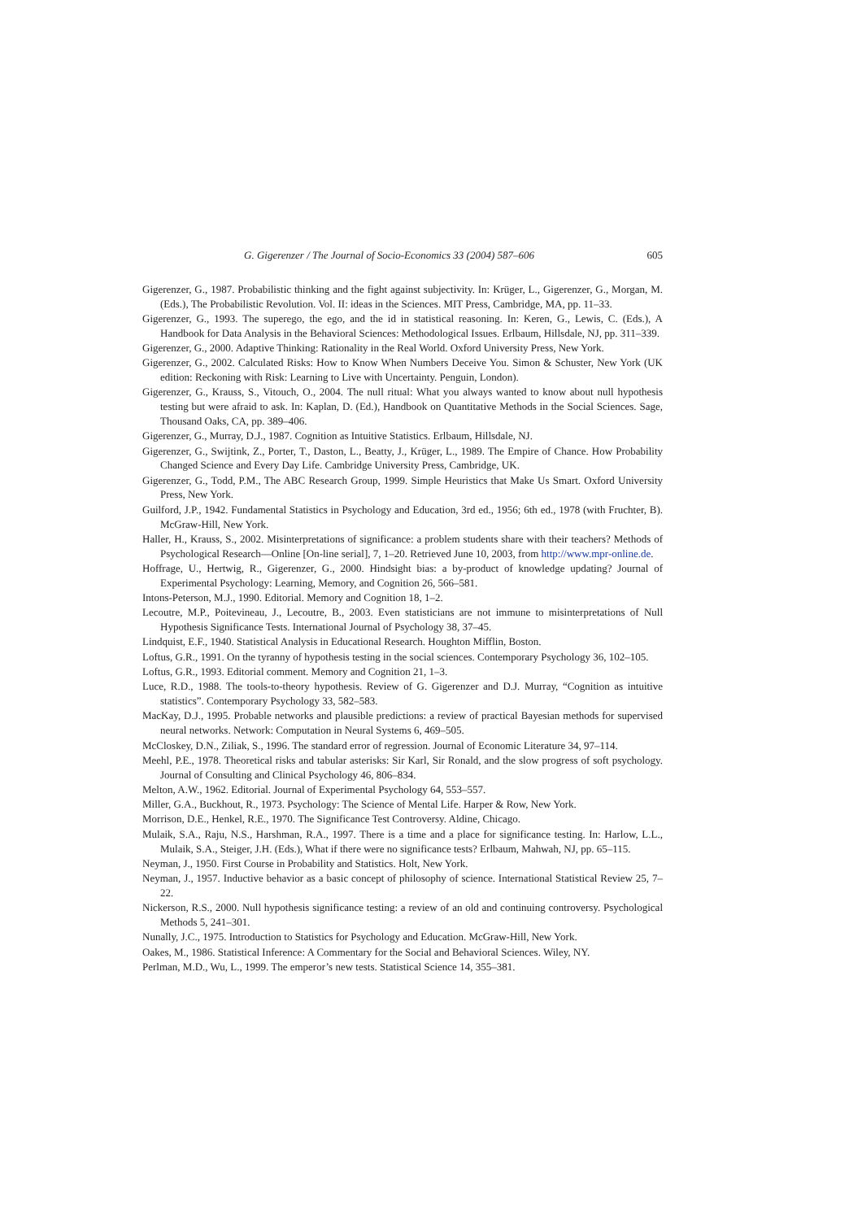G. Gigerenzer / The Journal of Socio-Economics 33 (2004) 587–606 605
Gigerenzer, G., 1987. Probabilistic thinking and the fight against subjectivity. In: Krüger, L., Gigerenzer, G., Morgan, M. (Eds.), The Probabilistic Revolution. Vol. II: ideas in the Sciences. MIT Press, Cambridge, MA, pp. 11–33.
Gigerenzer, G., 1993. The superego, the ego, and the id in statistical reasoning. In: Keren, G., Lewis, C. (Eds.), A Handbook for Data Analysis in the Behavioral Sciences: Methodological Issues. Erlbaum, Hillsdale, NJ, pp. 311–339.
Gigerenzer, G., 2000. Adaptive Thinking: Rationality in the Real World. Oxford University Press, New York.
Gigerenzer, G., 2002. Calculated Risks: How to Know When Numbers Deceive You. Simon & Schuster, New York (UK edition: Reckoning with Risk: Learning to Live with Uncertainty. Penguin, London).
Gigerenzer, G., Krauss, S., Vitouch, O., 2004. The null ritual: What you always wanted to know about null hypothesis testing but were afraid to ask. In: Kaplan, D. (Ed.), Handbook on Quantitative Methods in the Social Sciences. Sage, Thousand Oaks, CA, pp. 389–406.
Gigerenzer, G., Murray, D.J., 1987. Cognition as Intuitive Statistics. Erlbaum, Hillsdale, NJ.
Gigerenzer, G., Swijtink, Z., Porter, T., Daston, L., Beatty, J., Krüger, L., 1989. The Empire of Chance. How Probability Changed Science and Every Day Life. Cambridge University Press, Cambridge, UK.
Gigerenzer, G., Todd, P.M., The ABC Research Group, 1999. Simple Heuristics that Make Us Smart. Oxford University Press, New York.
Guilford, J.P., 1942. Fundamental Statistics in Psychology and Education, 3rd ed., 1956; 6th ed., 1978 (with Fruchter, B). McGraw-Hill, New York.
Haller, H., Krauss, S., 2002. Misinterpretations of significance: a problem students share with their teachers? Methods of Psychological Research—Online [On-line serial], 7, 1–20. Retrieved June 10, 2003, from http://www.mpr-online.de.
Hoffrage, U., Hertwig, R., Gigerenzer, G., 2000. Hindsight bias: a by-product of knowledge updating? Journal of Experimental Psychology: Learning, Memory, and Cognition 26, 566–581.
Intons-Peterson, M.J., 1990. Editorial. Memory and Cognition 18, 1–2.
Lecoutre, M.P., Poitevineau, J., Lecoutre, B., 2003. Even statisticians are not immune to misinterpretations of Null Hypothesis Significance Tests. International Journal of Psychology 38, 37–45.
Lindquist, E.F., 1940. Statistical Analysis in Educational Research. Houghton Mifflin, Boston.
Loftus, G.R., 1991. On the tyranny of hypothesis testing in the social sciences. Contemporary Psychology 36, 102–105.
Loftus, G.R., 1993. Editorial comment. Memory and Cognition 21, 1–3.
Luce, R.D., 1988. The tools-to-theory hypothesis. Review of G. Gigerenzer and D.J. Murray, “Cognition as intuitive statistics”. Contemporary Psychology 33, 582–583.
MacKay, D.J., 1995. Probable networks and plausible predictions: a review of practical Bayesian methods for supervised neural networks. Network: Computation in Neural Systems 6, 469–505.
McCloskey, D.N., Ziliak, S., 1996. The standard error of regression. Journal of Economic Literature 34, 97–114.
Meehl, P.E., 1978. Theoretical risks and tabular asterisks: Sir Karl, Sir Ronald, and the slow progress of soft psychology. Journal of Consulting and Clinical Psychology 46, 806–834.
Melton, A.W., 1962. Editorial. Journal of Experimental Psychology 64, 553–557.
Miller, G.A., Buckhout, R., 1973. Psychology: The Science of Mental Life. Harper & Row, New York.
Morrison, D.E., Henkel, R.E., 1970. The Significance Test Controversy. Aldine, Chicago.
Mulaik, S.A., Raju, N.S., Harshman, R.A., 1997. There is a time and a place for significance testing. In: Harlow, L.L., Mulaik, S.A., Steiger, J.H. (Eds.), What if there were no significance tests? Erlbaum, Mahwah, NJ, pp. 65–115.
Neyman, J., 1950. First Course in Probability and Statistics. Holt, New York.
Neyman, J., 1957. Inductive behavior as a basic concept of philosophy of science. International Statistical Review 25, 7–22.
Nickerson, R.S., 2000. Null hypothesis significance testing: a review of an old and continuing controversy. Psychological Methods 5, 241–301.
Nunally, J.C., 1975. Introduction to Statistics for Psychology and Education. McGraw-Hill, New York.
Oakes, M., 1986. Statistical Inference: A Commentary for the Social and Behavioral Sciences. Wiley, NY.
Perlman, M.D., Wu, L., 1999. The emperor’s new tests. Statistical Science 14, 355–381.